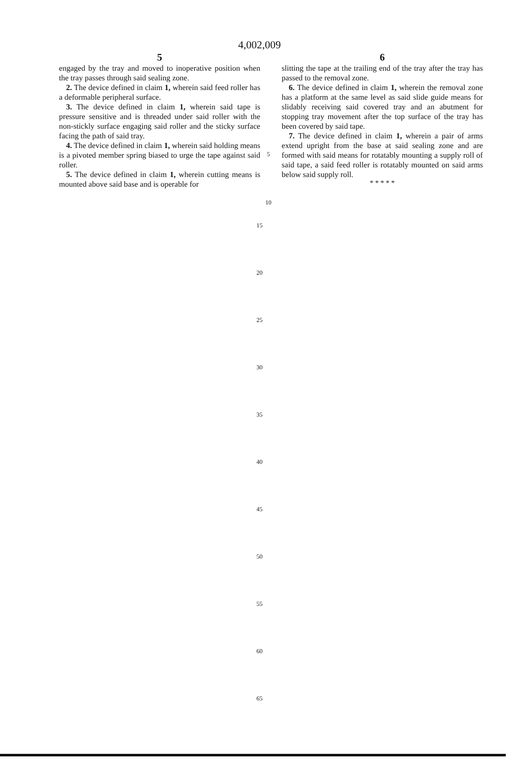4,002,009
5
engaged by the tray and moved to inoperative position when the tray passes through said sealing zone.
2. The device defined in claim 1, wherein said feed roller has a deformable peripheral surface.
3. The device defined in claim 1, wherein said tape is pressure sensitive and is threaded under said roller with the non-stickly surface engaging said roller and the sticky surface facing the path of said tray.
4. The device defined in claim 1, wherein said holding means is a pivoted member spring biased to urge the tape against said roller.
5. The device defined in claim 1, wherein cutting means is mounted above said base and is operable for
5
10
6
slitting the tape at the trailing end of the tray after the tray has passed to the removal zone.
6. The device defined in claim 1, wherein the removal zone has a platform at the same level as said slide guide means for slidably receiving said covered tray and an abutment for stopping tray movement after the top surface of the tray has been covered by said tape.
7. The device defined in claim 1, wherein a pair of arms extend upright from the base at said sealing zone and are formed with said means for rotatably mounting a supply roll of said tape, a said feed roller is rotatably mounted on said arms below said supply roll.
* * * * *
15
20
25
30
35
40
45
50
55
60
65